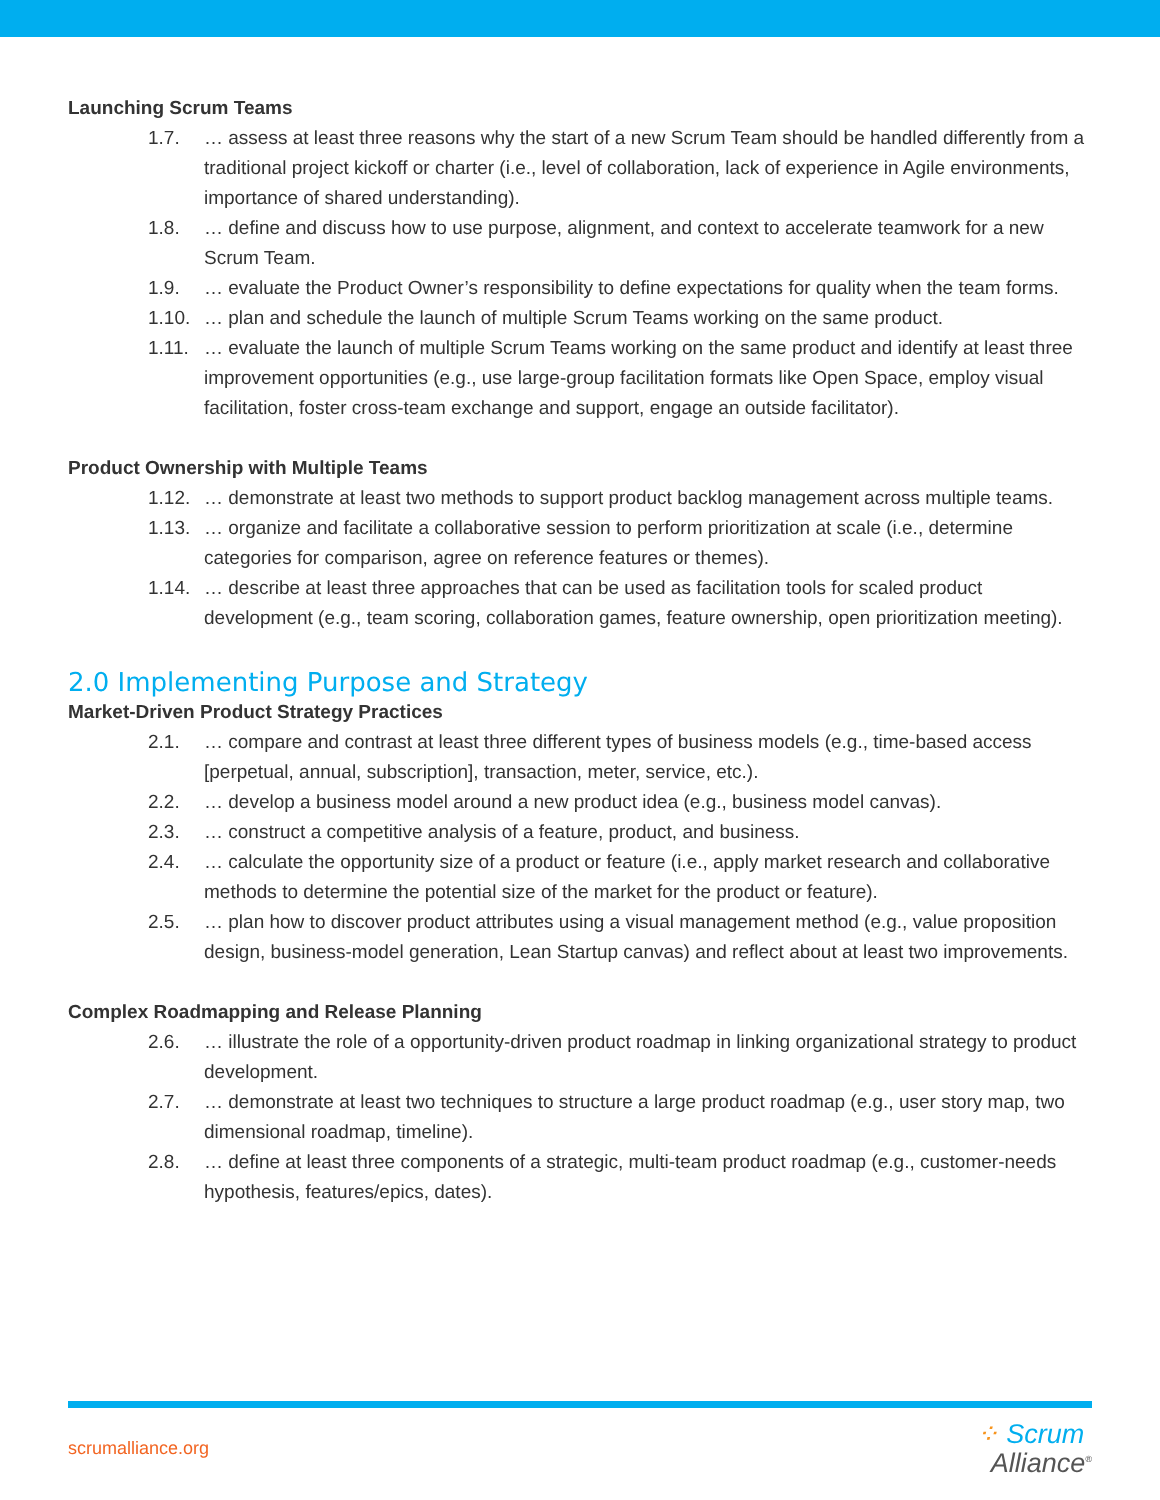Launching Scrum Teams
1.7. … assess at least three reasons why the start of a new Scrum Team should be handled differently from a traditional project kickoff or charter (i.e., level of collaboration, lack of experience in Agile environments, importance of shared understanding).
1.8. … define and discuss how to use purpose, alignment, and context to accelerate teamwork for a new Scrum Team.
1.9. … evaluate the Product Owner’s responsibility to define expectations for quality when the team forms.
1.10. … plan and schedule the launch of multiple Scrum Teams working on the same product.
1.11. … evaluate the launch of multiple Scrum Teams working on the same product and identify at least three improvement opportunities (e.g., use large-group facilitation formats like Open Space, employ visual facilitation, foster cross-team exchange and support, engage an outside facilitator).
Product Ownership with Multiple Teams
1.12. … demonstrate at least two methods to support product backlog management across multiple teams.
1.13. … organize and facilitate a collaborative session to perform prioritization at scale (i.e., determine categories for comparison, agree on reference features or themes).
1.14. … describe at least three approaches that can be used as facilitation tools for scaled product development (e.g., team scoring, collaboration games, feature ownership, open prioritization meeting).
2.0 Implementing Purpose and Strategy
Market-Driven Product Strategy Practices
2.1. … compare and contrast at least three different types of business models (e.g., time-based access [perpetual, annual, subscription], transaction, meter, service, etc.).
2.2. … develop a business model around a new product idea (e.g., business model canvas).
2.3. … construct a competitive analysis of a feature, product, and business.
2.4. … calculate the opportunity size of a product or feature (i.e., apply market research and collaborative methods to determine the potential size of the market for the product or feature).
2.5. … plan how to discover product attributes using a visual management method (e.g., value proposition design, business-model generation, Lean Startup canvas) and reflect about at least two improvements.
Complex Roadmapping and Release Planning
2.6. … illustrate the role of a opportunity-driven product roadmap in linking organizational strategy to product development.
2.7. … demonstrate at least two techniques to structure a large product roadmap (e.g., user story map, two dimensional roadmap, timeline).
2.8. … define at least three components of a strategic, multi-team product roadmap (e.g., customer-needs hypothesis, features/epics, dates).
scrumalliance.org
⁘ Scrum
Alliance<sup>®</sup>